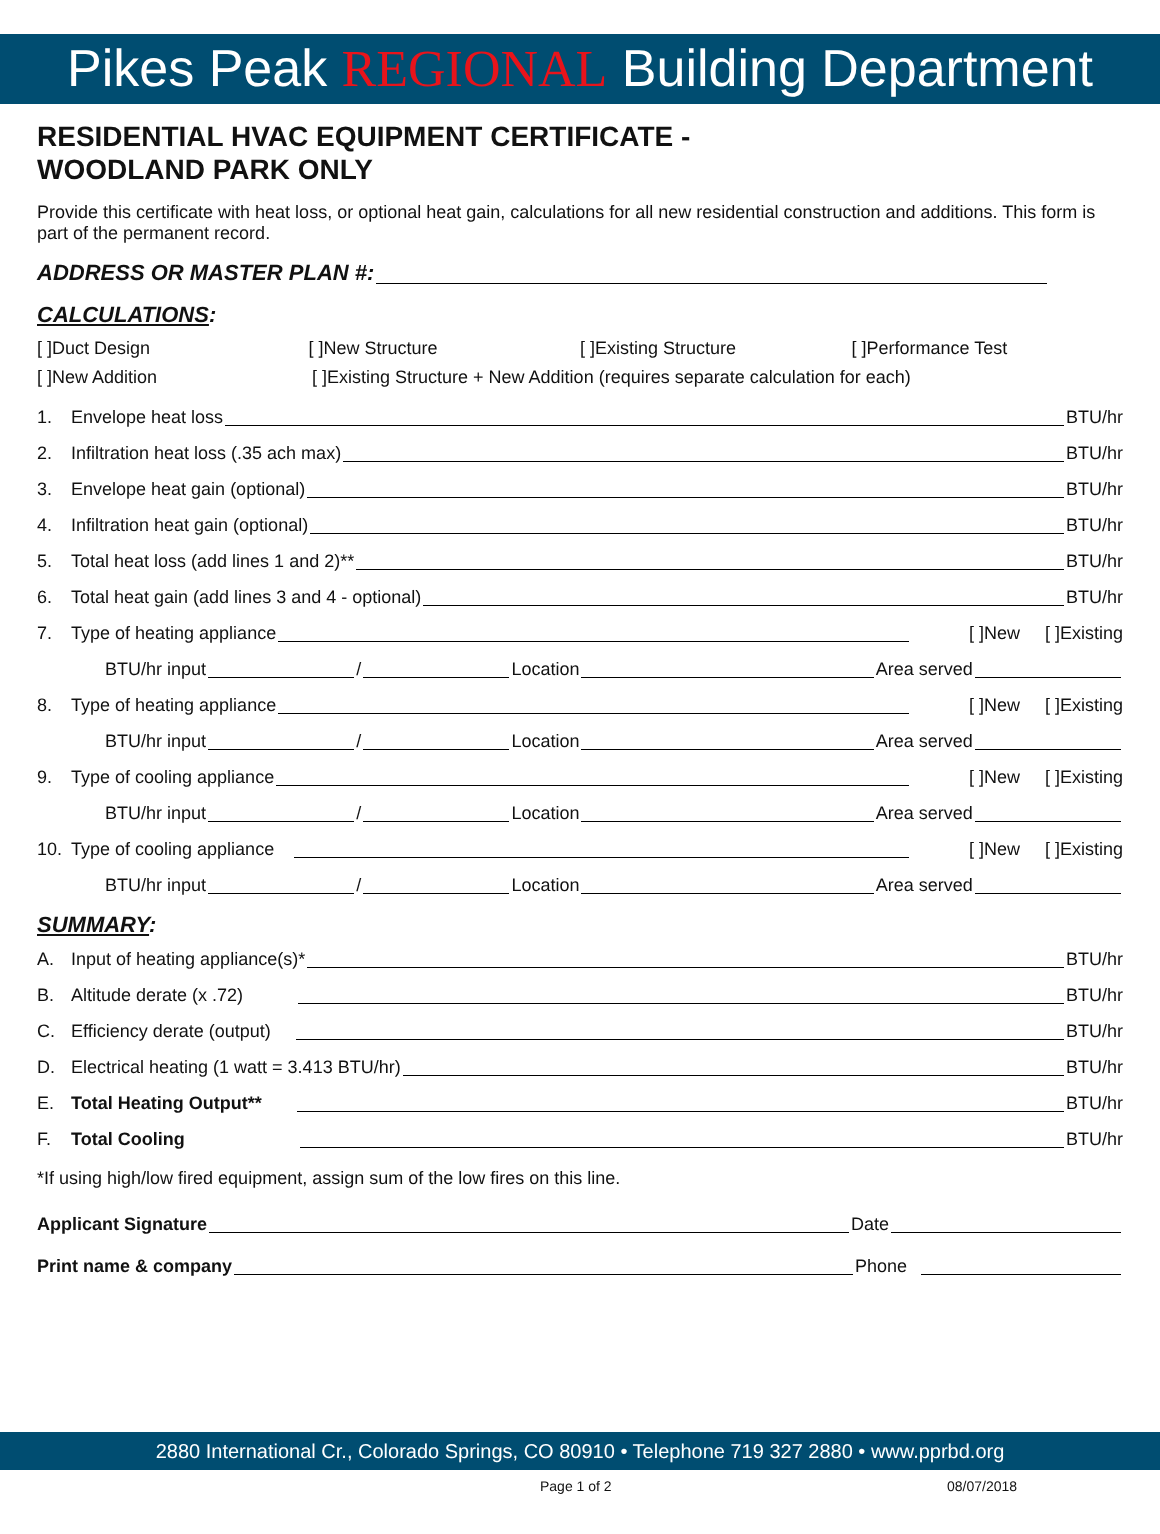Pikes Peak REGIONAL Building Department
RESIDENTIAL HVAC EQUIPMENT CERTIFICATE -
WOODLAND PARK ONLY
Provide this certificate with heat loss, or optional heat gain, calculations for all new residential construction and additions. This form is part of the permanent record.
ADDRESS OR MASTER PLAN #:
CALCULATIONS:
[ ]Duct Design [ ]New Structure [ ]Existing Structure [ ]Performance Test
[ ]New Addition [ ]Existing Structure + New Addition (requires separate calculation for each)
1. Envelope heat loss
BTU/hr
2. Infiltration heat loss (.35 ach max)
BTU/hr
3. Envelope heat gain (optional)
BTU/hr
4. Infiltration heat gain (optional)
BTU/hr
5. Total heat loss (add lines 1 and 2)**
BTU/hr
6. Total heat gain (add lines 3 and 4 - optional)
BTU/hr
7. Type of heating appliance
[ ]New [ ]Existing
BTU/hr input
/
Location
Area served
8. Type of heating appliance
[ ]New [ ]Existing
BTU/hr input
/
Location
Area served
9. Type of cooling appliance
[ ]New [ ]Existing
BTU/hr input
/
Location
Area served
10. Type of cooling appliance
[ ]New [ ]Existing
BTU/hr input
/
Location
Area served
SUMMARY:
A. Input of heating appliance(s)*
BTU/hr
B. Altitude derate (x .72)
BTU/hr
C. Efficiency derate (output)
BTU/hr
D. Electrical heating (1 watt = 3.413 BTU/hr)
BTU/hr
E. Total Heating Output**
BTU/hr
F. Total Cooling
BTU/hr
*If using high/low fired equipment, assign sum of the low fires on this line.
Applicant Signature
Date
Print name & company
Phone
2880 International Cr., Colorado Springs, CO 80910 • Telephone 719 327 2880 • www.pprbd.org
Page 1 of 2 08/07/2018